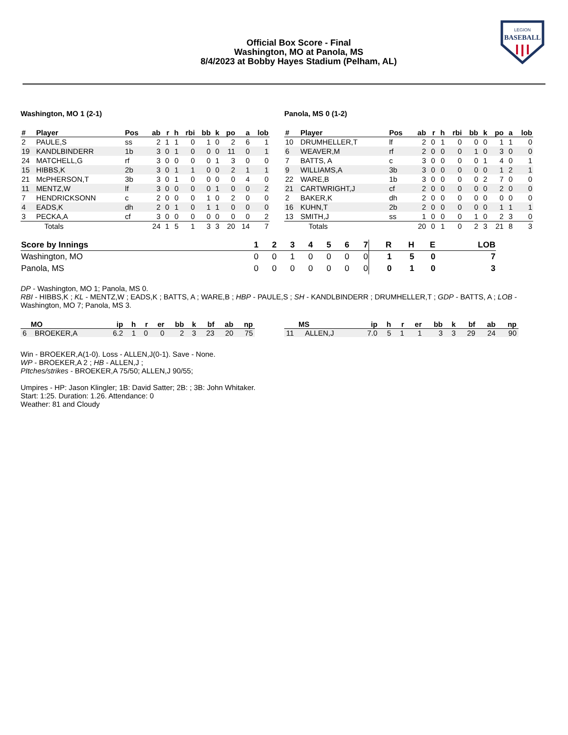LEGION
BASEBALL
Official Box Score - Final
Washington, MO at Panola, MS
8/4/2023 at Bobby Hayes Stadium (Pelham, AL)
Washington, MO 1 (2-1)
| # | Player | Pos | ab | r | h | rbi | bb | k | po | a | lob |
| --- | --- | --- | --- | --- | --- | --- | --- | --- | --- | --- | --- |
| 2 | PAULE,S | ss | 2 | 1 | 1 | 0 | 1 | 0 | 2 | 6 | 1 |
| 19 | KANDLBINDERR | 1b | 3 | 0 | 1 | 0 | 0 | 0 | 11 | 0 | 1 |
| 24 | MATCHELL,G | rf | 3 | 0 | 0 | 0 | 0 | 1 | 3 | 0 | 0 |
| 15 | HIBBS,K | 2b | 3 | 0 | 1 | 1 | 0 | 0 | 2 | 1 | 1 |
| 21 | McPHERSON,T | 3b | 3 | 0 | 1 | 0 | 0 | 0 | 0 | 4 | 0 |
| 11 | MENTZ,W | lf | 3 | 0 | 0 | 0 | 0 | 1 | 0 | 0 | 2 |
| 7 | HENDRICKSONN | c | 2 | 0 | 0 | 0 | 1 | 0 | 2 | 0 | 0 |
| 4 | EADS,K | dh | 2 | 0 | 1 | 0 | 1 | 1 | 0 | 0 | 0 |
| 3 | PECKA,A | cf | 3 | 0 | 0 | 0 | 0 | 0 | 0 | 0 | 2 |
| | Totals | | 24 | 1 | 5 | 1 | 3 | 3 | 20 | 14 | 7 |
Panola, MS 0 (1-2)
| # | Player | Pos | ab | r | h | rbi | bb | k | po | a | lob |
| --- | --- | --- | --- | --- | --- | --- | --- | --- | --- | --- | --- |
| 10 | DRUMHELLER,T | lf | 2 | 0 | 1 | 0 | 0 | 0 | 1 | 1 | 0 |
| 6 | WEAVER,M | rf | 2 | 0 | 0 | 0 | 1 | 0 | 3 | 0 | 0 |
| 7 | BATTS, A | c | 3 | 0 | 0 | 0 | 0 | 1 | 4 | 0 | 1 |
| 9 | WILLIAMS,A | 3b | 3 | 0 | 0 | 0 | 0 | 0 | 1 | 2 | 1 |
| 22 | WARE,B | 1b | 3 | 0 | 0 | 0 | 0 | 2 | 7 | 0 | 0 |
| 21 | CARTWRIGHT,J | cf | 2 | 0 | 0 | 0 | 0 | 0 | 2 | 0 | 0 |
| 2 | BAKER,K | dh | 2 | 0 | 0 | 0 | 0 | 0 | 0 | 0 | 0 |
| 16 | KUHN,T | 2b | 2 | 0 | 0 | 0 | 0 | 0 | 1 | 1 | 1 |
| 13 | SMITH,J | ss | 1 | 0 | 0 | 0 | 1 | 0 | 2 | 3 | 0 |
| | Totals | | 20 | 0 | 1 | 0 | 2 | 3 | 21 | 8 | 3 |
| Score by Innings | 1 | 2 | 3 | 4 | 5 | 6 | 7 | R | H | E | LOB |
| --- | --- | --- | --- | --- | --- | --- | --- | --- | --- | --- | --- |
| Washington, MO | 0 | 0 | 1 | 0 | 0 | 0 | 0 | 1 | 5 | 0 | 7 |
| Panola, MS | 0 | 0 | 0 | 0 | 0 | 0 | 0 | 0 | 1 | 0 | 3 |
DP - Washington, MO 1; Panola, MS 0.
RBI - HIBBS,K ; KL - MENTZ,W ; EADS,K ; BATTS, A ; WARE,B ; HBP - PAULE,S ; SH - KANDLBINDERR ; DRUMHELLER,T ; GDP - BATTS, A ; LOB - Washington, MO 7; Panola, MS 3.
| MO | | ip | h | r | er | bb | k | bf | ab | np |
| --- | --- | --- | --- | --- | --- | --- | --- | --- | --- | --- |
| 6 | BROEKER,A | 6.2 | 1 | 0 | 0 | 2 | 3 | 23 | 20 | 75 |
| MS | | ip | h | r | er | bb | k | bf | ab | np |
| --- | --- | --- | --- | --- | --- | --- | --- | --- | --- | --- |
| 11 | ALLEN,J | 7.0 | 5 | 1 | 1 | 3 | 3 | 29 | 24 | 90 |
Win - BROEKER,A(1-0). Loss - ALLEN,J(0-1). Save - None.
WP - BROEKER,A 2 ; HB - ALLEN,J ;
PItches/strikes - BROEKER,A 75/50; ALLEN,J 90/55;
Umpires - HP: Jason Klingler; 1B: David Satter; 2B: ; 3B: John Whitaker.
Start: 1:25. Duration: 1.26. Attendance: 0
Weather: 81 and Cloudy